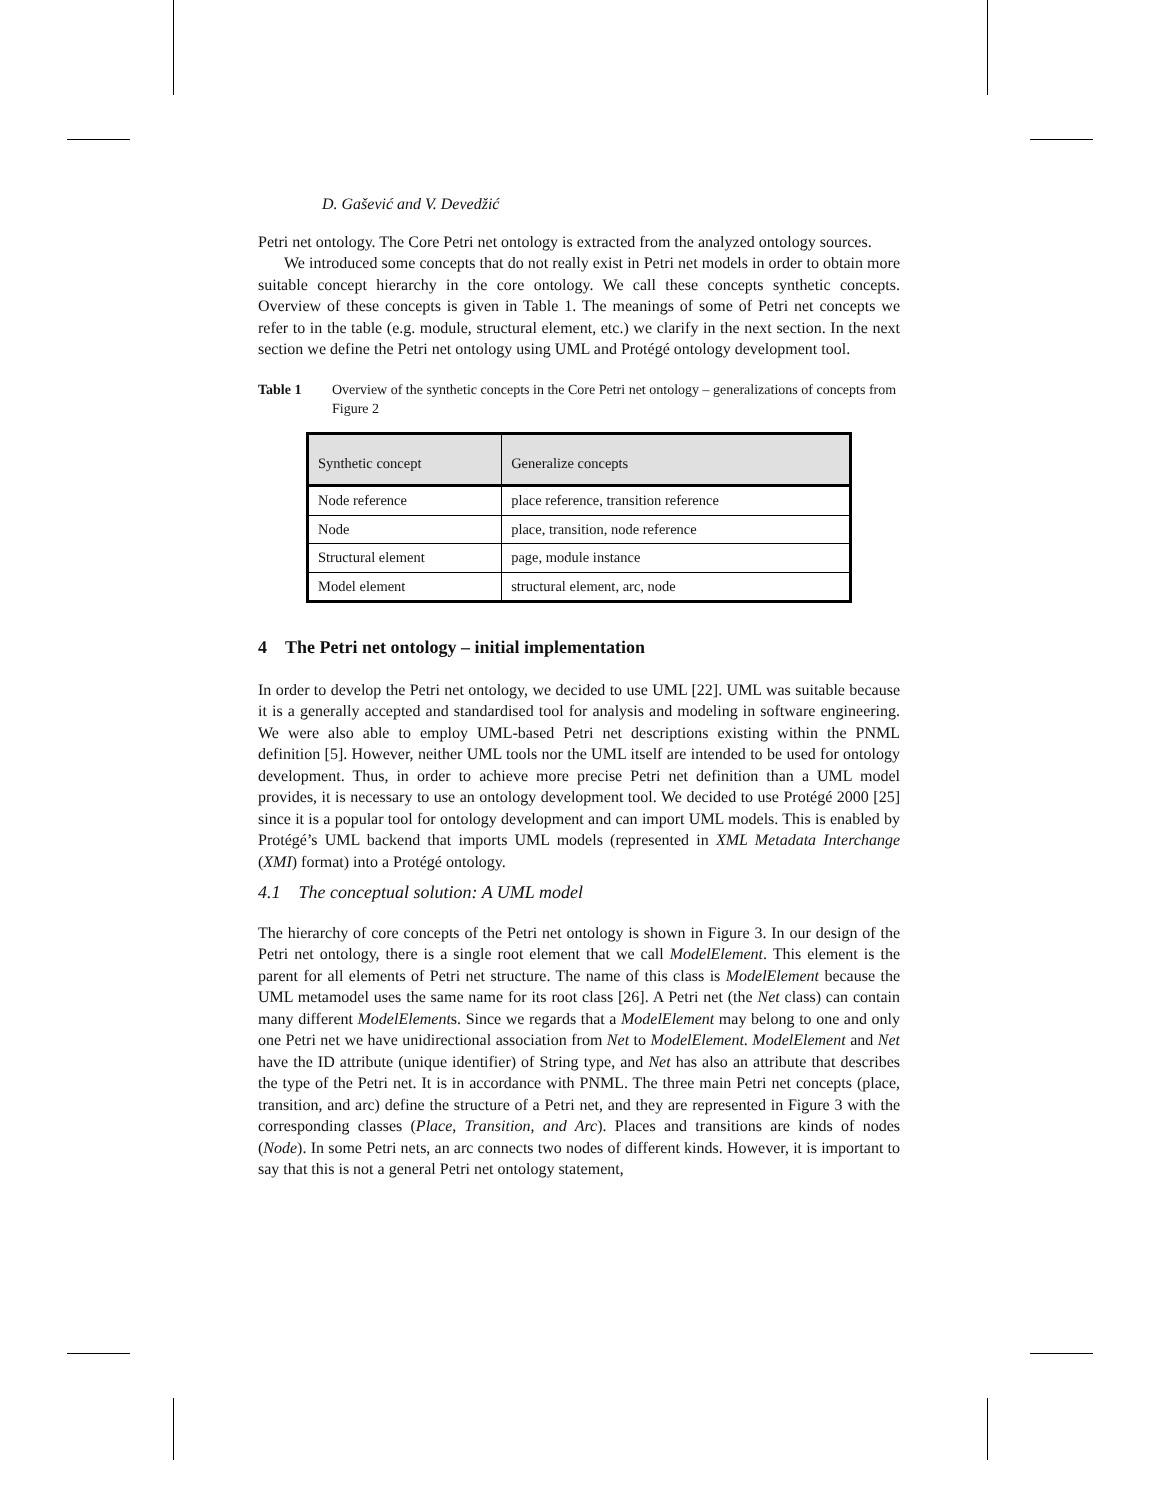D. Gašević and V. Devedžić
Petri net ontology. The Core Petri net ontology is extracted from the analyzed ontology sources.
We introduced some concepts that do not really exist in Petri net models in order to obtain more suitable concept hierarchy in the core ontology. We call these concepts synthetic concepts. Overview of these concepts is given in Table 1. The meanings of some of Petri net concepts we refer to in the table (e.g. module, structural element, etc.) we clarify in the next section. In the next section we define the Petri net ontology using UML and Protégé ontology development tool.
Table 1 Overview of the synthetic concepts in the Core Petri net ontology – generalizations of concepts from Figure 2
| Synthetic concept | Generalize concepts |
| --- | --- |
| Node reference | place reference, transition reference |
| Node | place, transition, node reference |
| Structural element | page, module instance |
| Model element | structural element, arc, node |
4 The Petri net ontology – initial implementation
In order to develop the Petri net ontology, we decided to use UML [22]. UML was suitable because it is a generally accepted and standardised tool for analysis and modeling in software engineering. We were also able to employ UML-based Petri net descriptions existing within the PNML definition [5]. However, neither UML tools nor the UML itself are intended to be used for ontology development. Thus, in order to achieve more precise Petri net definition than a UML model provides, it is necessary to use an ontology development tool. We decided to use Protégé 2000 [25] since it is a popular tool for ontology development and can import UML models. This is enabled by Protégé’s UML backend that imports UML models (represented in XML Metadata Interchange (XMI) format) into a Protégé ontology.
4.1 The conceptual solution: A UML model
The hierarchy of core concepts of the Petri net ontology is shown in Figure 3. In our design of the Petri net ontology, there is a single root element that we call ModelElement. This element is the parent for all elements of Petri net structure. The name of this class is ModelElement because the UML metamodel uses the same name for its root class [26]. A Petri net (the Net class) can contain many different ModelElements. Since we regards that a ModelElement may belong to one and only one Petri net we have unidirectional association from Net to ModelElement. ModelElement and Net have the ID attribute (unique identifier) of String type, and Net has also an attribute that describes the type of the Petri net. It is in accordance with PNML. The three main Petri net concepts (place, transition, and arc) define the structure of a Petri net, and they are represented in Figure 3 with the corresponding classes (Place, Transition, and Arc). Places and transitions are kinds of nodes (Node). In some Petri nets, an arc connects two nodes of different kinds. However, it is important to say that this is not a general Petri net ontology statement,